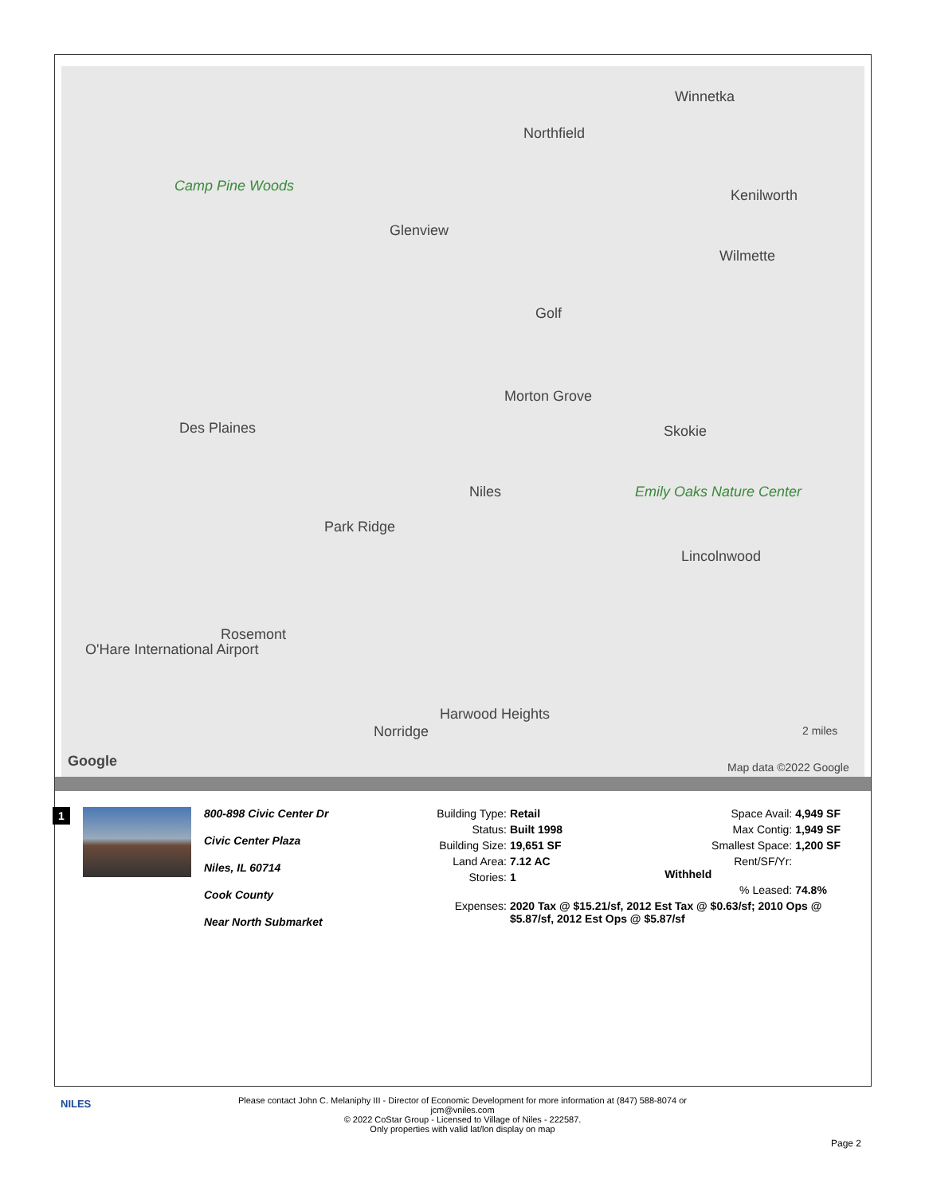Winnetka
Northfield
Kenilworth
Camp Pine Woods
Glenview
Wilmette
Golf
Morton Grove
Des Plaines Skokie
Emily Oaks Nature Center Niles
Park Ridge
Lincolnwood
Rosemont
O'Hare International Airport
Harwood Heights
Norridge
Map data ©2022 Google Google
2 miles
1
800-898 Civic Center Dr
Civic Center Plaza
Niles, IL 60714
Cook County
Near North Submarket
Building Type: Retail
Status: Built 1998
Building Size: 19,651 SF
Land Area: 7.12 AC
Stories: 1
Space Avail: 4,949 SF
Max Contig: 1,949 SF
Smallest Space: 1,200 SF
Rent/SF/Yr: Withheld
% Leased: 74.8%
Expenses: 2020 Tax @ $15.21/sf, 2012 Est Tax @ $0.63/sf; 2010 Ops @ $5.87/sf, 2012 Est Ops @ $5.87/sf
NILES
Please contact John C. Melaniphy III - Director of Economic Development for more information at (847) 588-8074 or
jcm@vniles.com
© 2022 CoStar Group - Licensed to Village of Niles - 222587.
Only properties with valid lat/lon display on map
Page 2